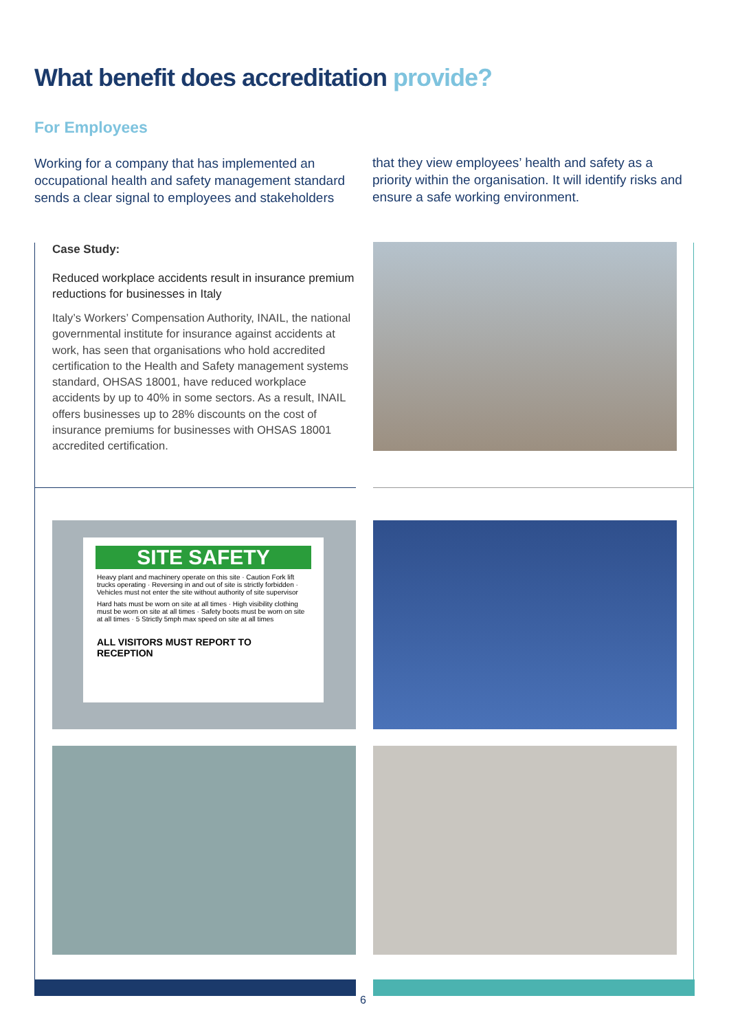What benefit does accreditation provide?
For Employees
Working for a company that has implemented an occupational health and safety management standard sends a clear signal to employees and stakeholders
that they view employees’ health and safety as a priority within the organisation. It will identify risks and ensure a safe working environment.
Case Study:
Reduced workplace accidents result in insurance premium reductions for businesses in Italy
Italy’s Workers’ Compensation Authority, INAIL, the national governmental institute for insurance against accidents at work, has seen that organisations who hold accredited certification to the Health and Safety management systems standard, OHSAS 18001, have reduced workplace accidents by up to 40% in some sectors. As a result, INAIL offers businesses up to 28% discounts on the cost of insurance premiums for businesses with OHSAS 18001 accredited certification.
SITE SAFETY
Heavy plant and machinery operate on this site · Caution Fork lift trucks operating · Reversing in and out of site is strictly forbidden · Vehicles must not enter the site without authority of site supervisor
Hard hats must be worn on site at all times · High visibility clothing must be worn on site at all times · Safety boots must be worn on site at all times · 5 Strictly 5mph max speed on site at all times
ALL VISITORS MUST REPORT TO RECEPTION
6